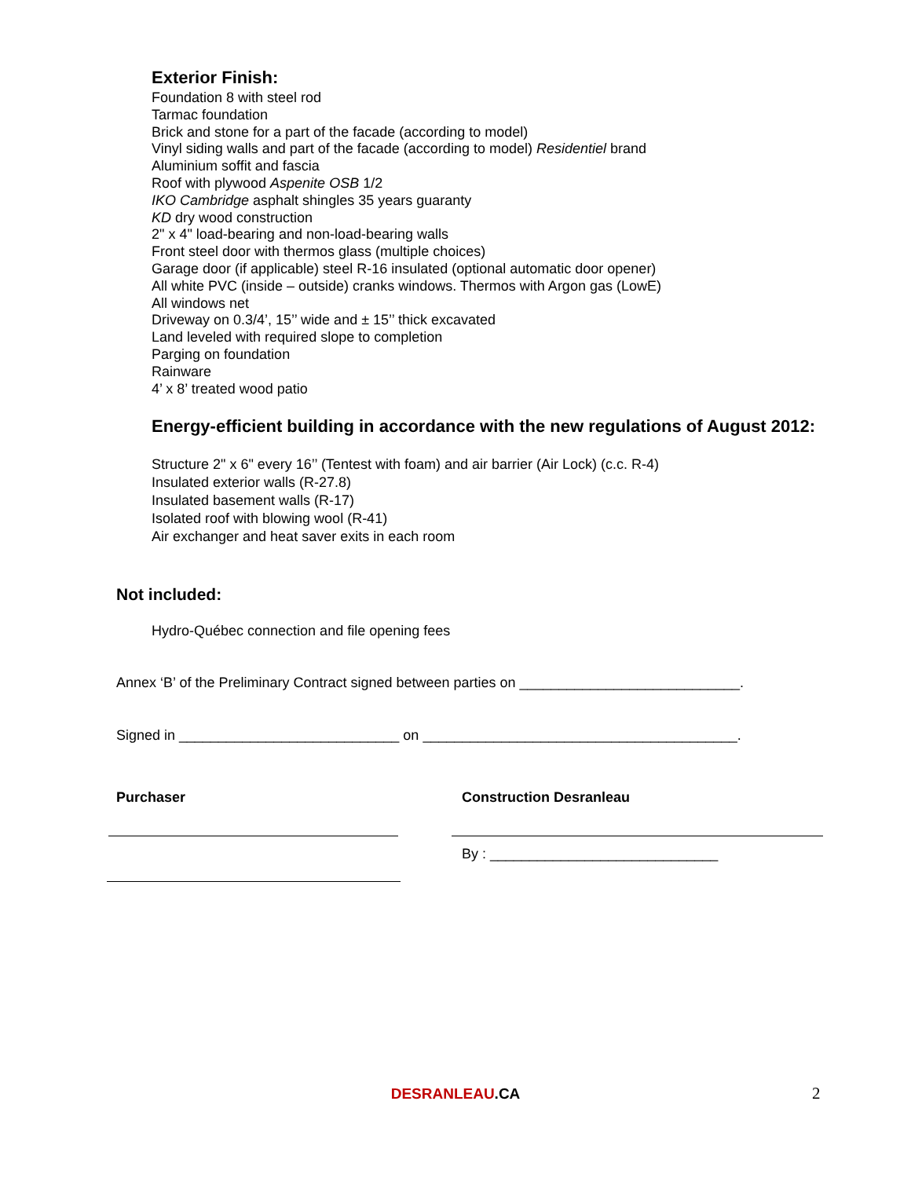Exterior Finish:
Foundation 8 with steel rod
Tarmac foundation
Brick and stone for a part of the facade (according to model)
Vinyl siding walls and part of the facade (according to model) Residentiel brand
Aluminium soffit and fascia
Roof with plywood Aspenite OSB 1/2
IKO Cambridge asphalt shingles 35 years guaranty
KD dry wood construction
2" x 4" load-bearing and non-load-bearing walls
Front steel door with thermos glass (multiple choices)
Garage door (if applicable) steel R-16 insulated (optional automatic door opener)
All white PVC (inside – outside) cranks windows. Thermos with Argon gas (LowE)
All windows net
Driveway on 0.3/4’, 15’’ wide and ± 15’’ thick excavated
Land leveled with required slope to completion
Parging on foundation
Rainware
4’ x 8’ treated wood patio
Energy-efficient building in accordance with the new regulations of August 2012:
Structure 2" x 6" every 16’’ (Tentest with foam) and air barrier (Air Lock) (c.c. R-4)
Insulated exterior walls (R-27.8)
Insulated basement walls (R-17)
Isolated roof with blowing wool (R-41)
Air exchanger and heat saver exits in each room
Not included:
Hydro-Québec connection and file opening fees
Annex ‘B’ of the Preliminary Contract signed between parties on ____________________________.
Signed in ____________________________ on ________________________________________.
Purchaser Construction Desranleau
By : _____________________________
DESRANLEAU.CA 2